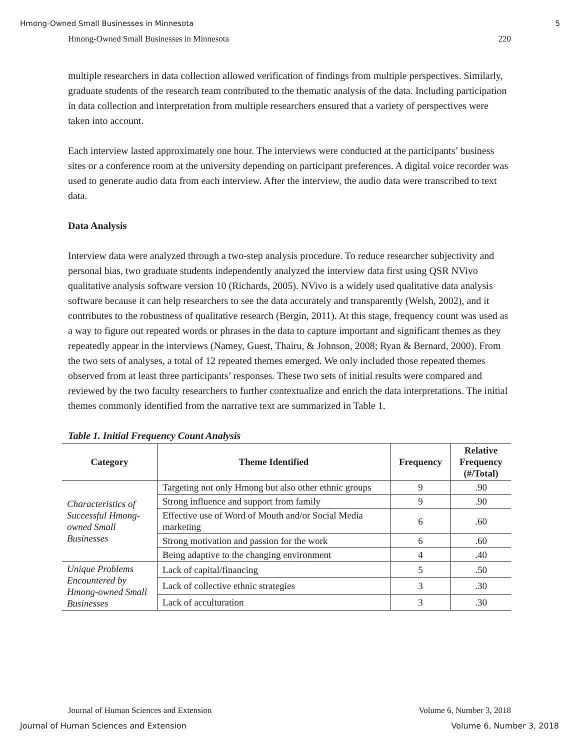Hmong-Owned Small Businesses in Minnesota 5
Hmong-Owned Small Businesses in Minnesota 220
multiple researchers in data collection allowed verification of findings from multiple perspectives. Similarly, graduate students of the research team contributed to the thematic analysis of the data. Including participation in data collection and interpretation from multiple researchers ensured that a variety of perspectives were taken into account.
Each interview lasted approximately one hour. The interviews were conducted at the participants’ business sites or a conference room at the university depending on participant preferences. A digital voice recorder was used to generate audio data from each interview. After the interview, the audio data were transcribed to text data.
Data Analysis
Interview data were analyzed through a two-step analysis procedure. To reduce researcher subjectivity and personal bias, two graduate students independently analyzed the interview data first using QSR NVivo qualitative analysis software version 10 (Richards, 2005). NVivo is a widely used qualitative data analysis software because it can help researchers to see the data accurately and transparently (Welsh, 2002), and it contributes to the robustness of qualitative research (Bergin, 2011). At this stage, frequency count was used as a way to figure out repeated words or phrases in the data to capture important and significant themes as they repeatedly appear in the interviews (Namey, Guest, Thairu, & Johnson, 2008; Ryan & Bernard, 2000). From the two sets of analyses, a total of 12 repeated themes emerged. We only included those repeated themes observed from at least three participants’ responses. These two sets of initial results were compared and reviewed by the two faculty researchers to further contextualize and enrich the data interpretations. The initial themes commonly identified from the narrative text are summarized in Table 1.
Table 1. Initial Frequency Count Analysis
| Category | Theme Identified | Frequency | Relative Frequency (#/Total) |
| --- | --- | --- | --- |
| Characteristics of Successful Hmong-owned Small Businesses | Targeting not only Hmong but also other ethnic groups | 9 | .90 |
| | Strong influence and support from family | 9 | .90 |
| | Effective use of Word of Mouth and/or Social Media marketing | 6 | .60 |
| | Strong motivation and passion for the work | 6 | .60 |
| | Being adaptive to the changing environment | 4 | .40 |
| Unique Problems Encountered by Hmong-owned Small Businesses | Lack of capital/financing | 5 | .50 |
| | Lack of collective ethnic strategies | 3 | .30 |
| | Lack of acculturation | 3 | .30 |
Journal of Human Sciences and Extension Volume 6, Number 3, 2018
Journal of Human Sciences and Extension Volume 6, Number 3, 2018